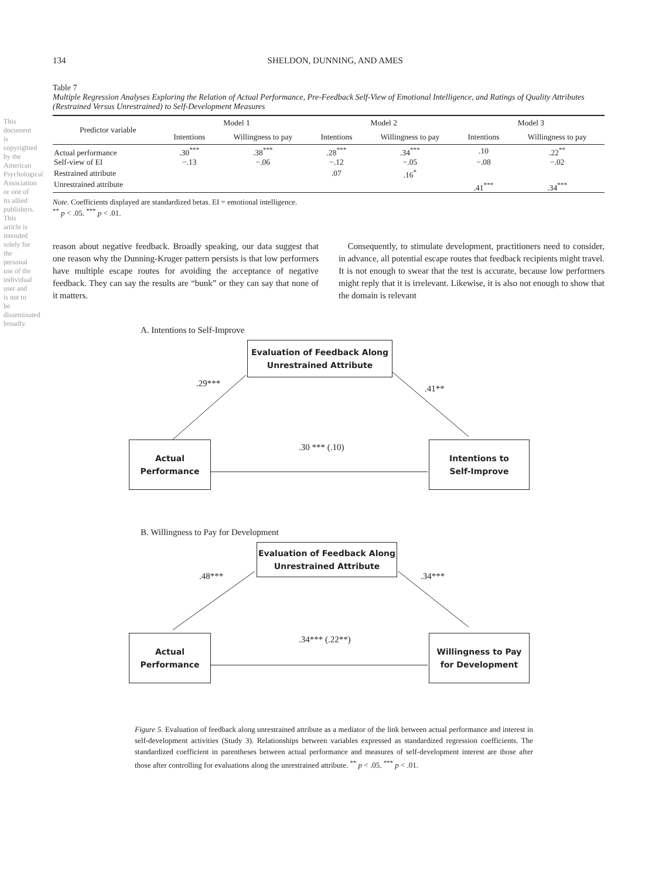This document is copyrighted by the American Psychological Association or one of its allied publishers. This article is intended solely for the personal use of the individual user and is not to be disseminated broadly.
134 SHELDON, DUNNING, AND AMES
Table 7
Multiple Regression Analyses Exploring the Relation of Actual Performance, Pre-Feedback Self-View of Emotional Intelligence, and Ratings of Quality Attributes (Restrained Versus Unrestrained) to Self-Development Measures
| Predictor variable | Model 1 | | Model 2 | | Model 3 | |
| --- | --- | --- | --- | --- | --- | --- |
| | Intentions | Willingness to pay | Intentions | Willingness to pay | Intentions | Willingness to pay |
| Actual performance | .30<sup>***</sup> | .38<sup>***</sup> | .28<sup>***</sup> | .34<sup>***</sup> | .10 | .22<sup>**</sup> |
| Self-view of EI | −.13 | −.06 | −.12 | −.05 | −.08 | −.02 |
| Restrained attribute | | | .07 | .16<sup>*</sup> | | |
| Unrestrained attribute | | | | | .41<sup>***</sup> | .34<sup>***</sup> |
Note. Coefficients displayed are standardized betas. EI = emotional intelligence.
<sup>**</sup> p < .05. <sup>***</sup> p < .01.
reason about negative feedback. Broadly speaking, our data suggest that one reason why the Dunning-Kruger pattern persists is that low performers have multiple escape routes for avoiding the acceptance of negative feedback. They can say the results are “bunk” or they can say that none of it matters.
Consequently, to stimulate development, practitioners need to consider, in advance, all potential escape routes that feedback recipients might travel. It is not enough to swear that the test is accurate, because low performers might reply that it is irrelevant. Likewise, it is also not enough to show that the domain is relevant
A. Intentions to Self-Improve
Evaluation of Feedback Along
Unrestrained Attribute
Actual
Performance
Intentions to
Self-Improve
.29***
.41**
.30 *** (.10)
B. Willingness to Pay for Development
Evaluation of Feedback Along
Unrestrained Attribute
Actual
Performance
Willingness to Pay
for Development
.48*** .34***
.34*** (.22**)
Figure 5. Evaluation of feedback along unrestrained attribute as a mediator of the link between actual performance and interest in self-development activities (Study 3). Relationships between variables expressed as standardized regression coefficients. The standardized coefficient in parentheses between actual performance and measures of self-development interest are those after those after controlling for evaluations along the unrestrained attribute. <sup>**</sup> p < .05. <sup>***</sup> p < .01.